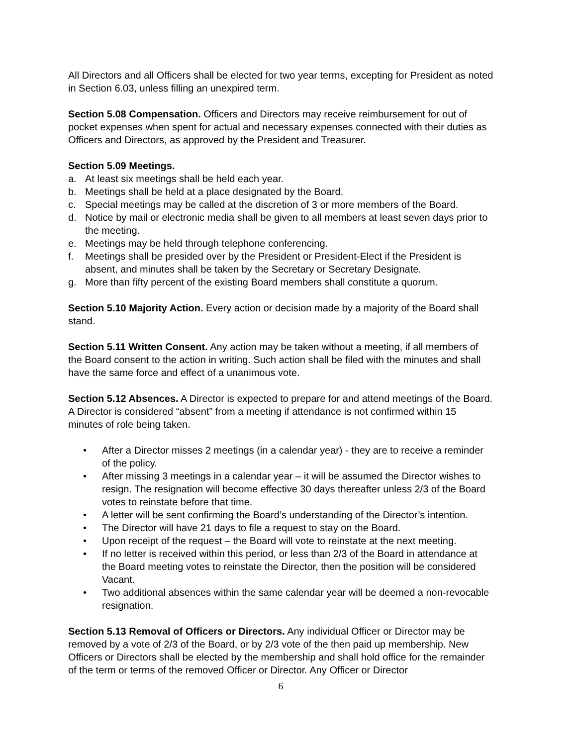All Directors and all Officers shall be elected for two year terms, excepting for President as noted in Section 6.03, unless filling an unexpired term.
Section 5.08 Compensation. Officers and Directors may receive reimbursement for out of pocket expenses when spent for actual and necessary expenses connected with their duties as Officers and Directors, as approved by the President and Treasurer.
Section 5.09 Meetings.
a. At least six meetings shall be held each year.
b. Meetings shall be held at a place designated by the Board.
c. Special meetings may be called at the discretion of 3 or more members of the Board.
d. Notice by mail or electronic media shall be given to all members at least seven days prior to the meeting.
e. Meetings may be held through telephone conferencing.
f. Meetings shall be presided over by the President or President-Elect if the President is absent, and minutes shall be taken by the Secretary or Secretary Designate.
g. More than fifty percent of the existing Board members shall constitute a quorum.
Section 5.10 Majority Action. Every action or decision made by a majority of the Board shall stand.
Section 5.11 Written Consent. Any action may be taken without a meeting, if all members of the Board consent to the action in writing. Such action shall be filed with the minutes and shall have the same force and effect of a unanimous vote.
Section 5.12 Absences. A Director is expected to prepare for and attend meetings of the Board. A Director is considered “absent” from a meeting if attendance is not confirmed within 15 minutes of role being taken.
• After a Director misses 2 meetings (in a calendar year) - they are to receive a reminder of the policy.
• After missing 3 meetings in a calendar year – it will be assumed the Director wishes to resign. The resignation will become effective 30 days thereafter unless 2/3 of the Board votes to reinstate before that time.
• A letter will be sent confirming the Board’s understanding of the Director’s intention.
• The Director will have 21 days to file a request to stay on the Board.
• Upon receipt of the request – the Board will vote to reinstate at the next meeting.
• If no letter is received within this period, or less than 2/3 of the Board in attendance at the Board meeting votes to reinstate the Director, then the position will be considered Vacant.
• Two additional absences within the same calendar year will be deemed a non-revocable resignation.
Section 5.13 Removal of Officers or Directors. Any individual Officer or Director may be removed by a vote of 2/3 of the Board, or by 2/3 vote of the then paid up membership. New Officers or Directors shall be elected by the membership and shall hold office for the remainder of the term or terms of the removed Officer or Director. Any Officer or Director
6